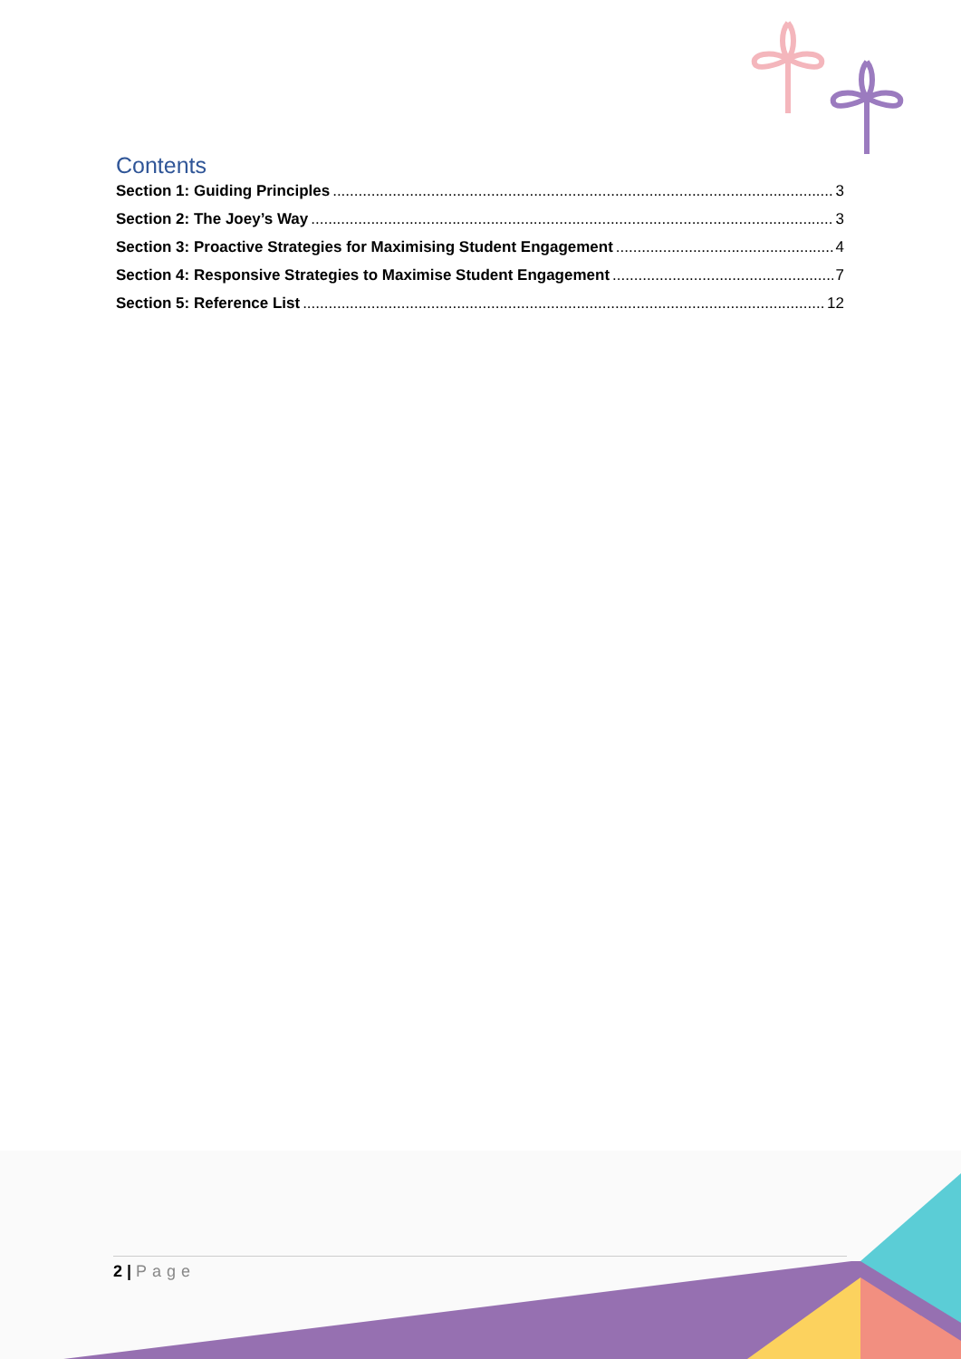Contents
Section 1: Guiding Principles 3
Section 2: The Joey’s Way 3
Section 3: Proactive Strategies for Maximising Student Engagement 4
Section 4: Responsive Strategies to Maximise Student Engagement 7
Section 5: Reference List 12
2 | Page